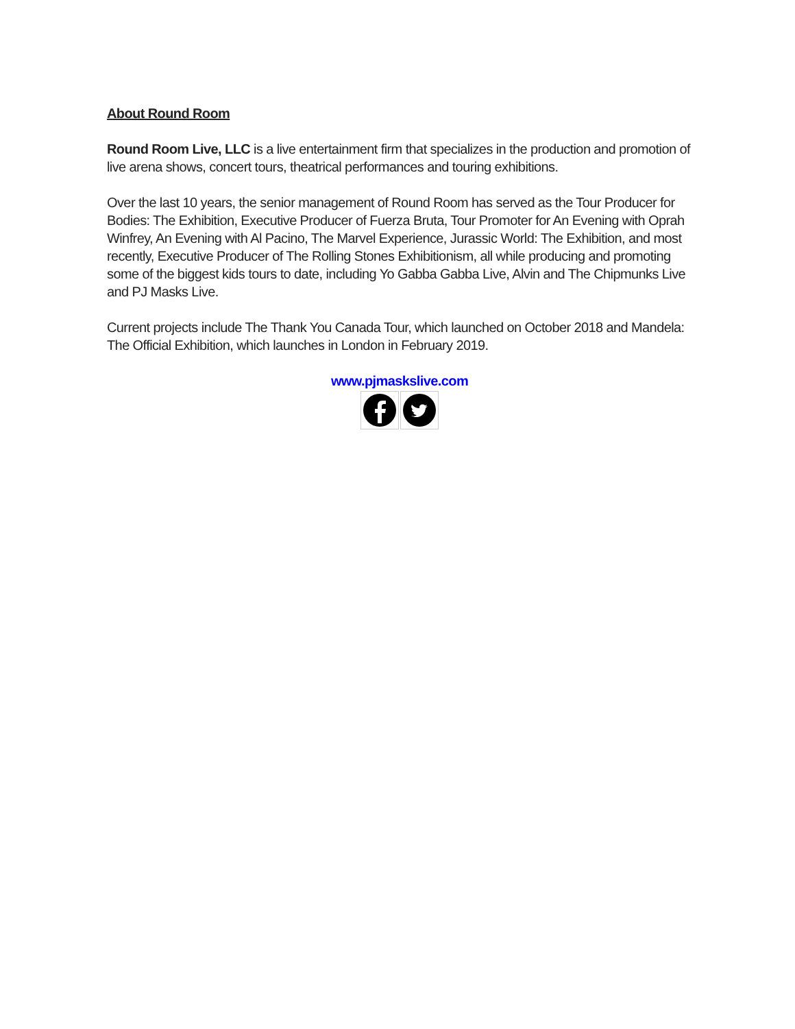About Round Room
Round Room Live, LLC is a live entertainment firm that specializes in the production and promotion of live arena shows, concert tours, theatrical performances and touring exhibitions.
Over the last 10 years, the senior management of Round Room has served as the Tour Producer for Bodies: The Exhibition, Executive Producer of Fuerza Bruta, Tour Promoter for An Evening with Oprah Winfrey, An Evening with Al Pacino, The Marvel Experience, Jurassic World: The Exhibition, and most recently, Executive Producer of The Rolling Stones Exhibitionism, all while producing and promoting some of the biggest kids tours to date, including Yo Gabba Gabba Live, Alvin and The Chipmunks Live and PJ Masks Live.
Current projects include The Thank You Canada Tour, which launched on October 2018 and Mandela: The Official Exhibition, which launches in London in February 2019.
www.pjmaskslive.com